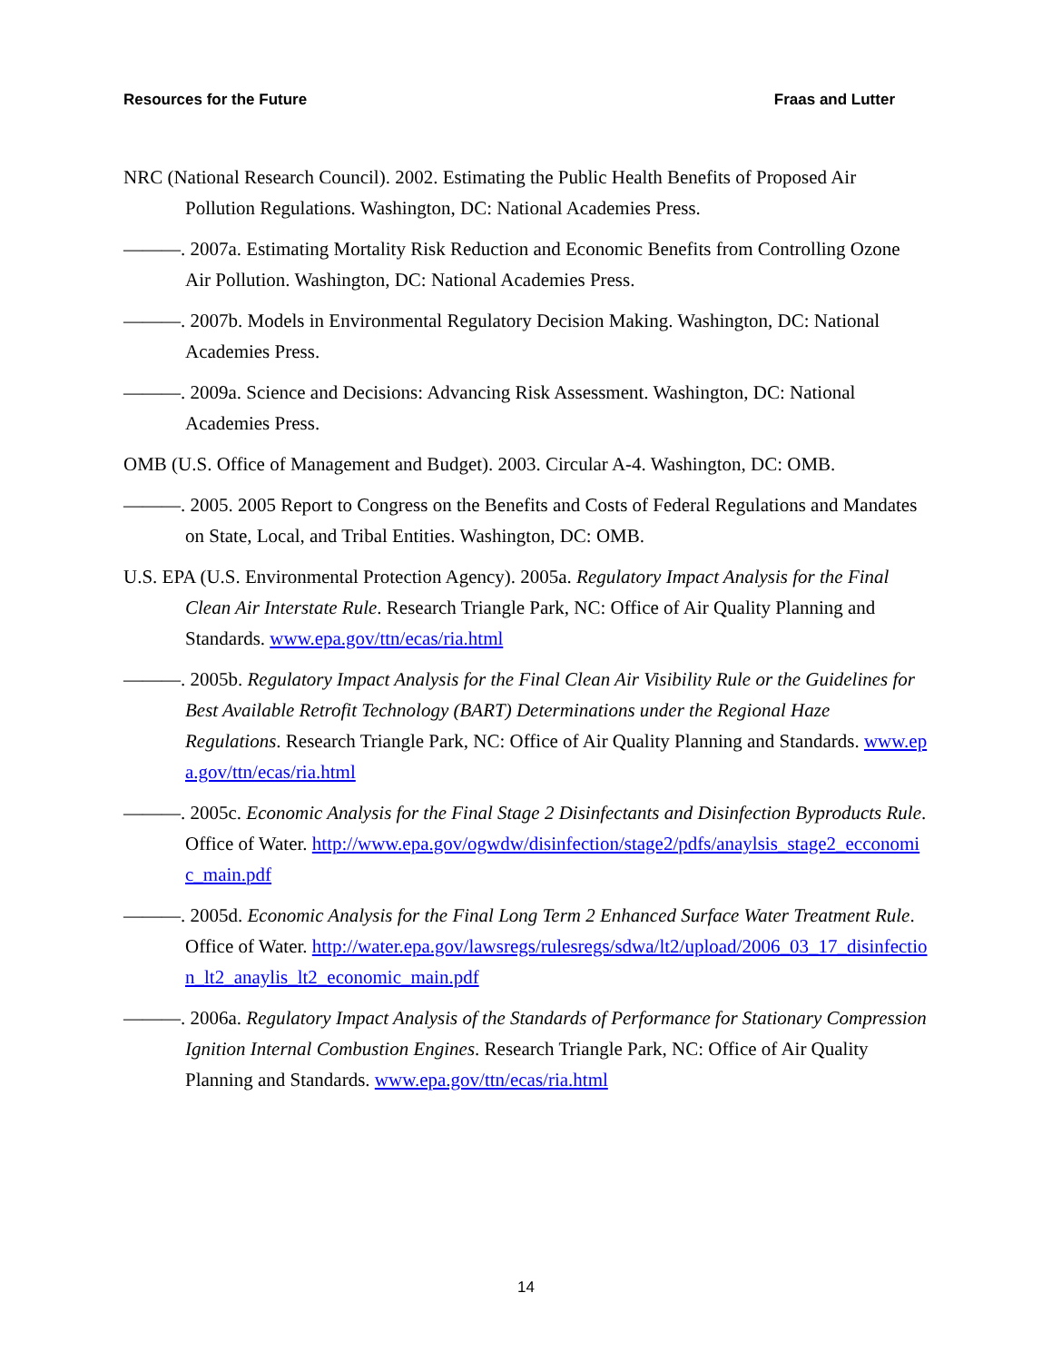Resources for the Future Fraas and Lutter
NRC (National Research Council). 2002. Estimating the Public Health Benefits of Proposed Air Pollution Regulations. Washington, DC: National Academies Press.
———. 2007a. Estimating Mortality Risk Reduction and Economic Benefits from Controlling Ozone Air Pollution. Washington, DC: National Academies Press.
———. 2007b. Models in Environmental Regulatory Decision Making. Washington, DC: National Academies Press.
———. 2009a. Science and Decisions: Advancing Risk Assessment. Washington, DC: National Academies Press.
OMB (U.S. Office of Management and Budget). 2003. Circular A-4. Washington, DC: OMB.
———. 2005. 2005 Report to Congress on the Benefits and Costs of Federal Regulations and Mandates on State, Local, and Tribal Entities. Washington, DC: OMB.
U.S. EPA (U.S. Environmental Protection Agency). 2005a. Regulatory Impact Analysis for the Final Clean Air Interstate Rule. Research Triangle Park, NC: Office of Air Quality Planning and Standards. www.epa.gov/ttn/ecas/ria.html
———. 2005b. Regulatory Impact Analysis for the Final Clean Air Visibility Rule or the Guidelines for Best Available Retrofit Technology (BART) Determinations under the Regional Haze Regulations. Research Triangle Park, NC: Office of Air Quality Planning and Standards. www.epa.gov/ttn/ecas/ria.html
———. 2005c. Economic Analysis for the Final Stage 2 Disinfectants and Disinfection Byproducts Rule. Office of Water. http://www.epa.gov/ogwdw/disinfection/stage2/pdfs/anaylsis_stage2_ecconomic_main.pdf
———. 2005d. Economic Analysis for the Final Long Term 2 Enhanced Surface Water Treatment Rule. Office of Water. http://water.epa.gov/lawsregs/rulesregs/sdwa/lt2/upload/2006_03_17_disinfection_lt2_anaylis_lt2_economic_main.pdf
———. 2006a. Regulatory Impact Analysis of the Standards of Performance for Stationary Compression Ignition Internal Combustion Engines. Research Triangle Park, NC: Office of Air Quality Planning and Standards. www.epa.gov/ttn/ecas/ria.html
14